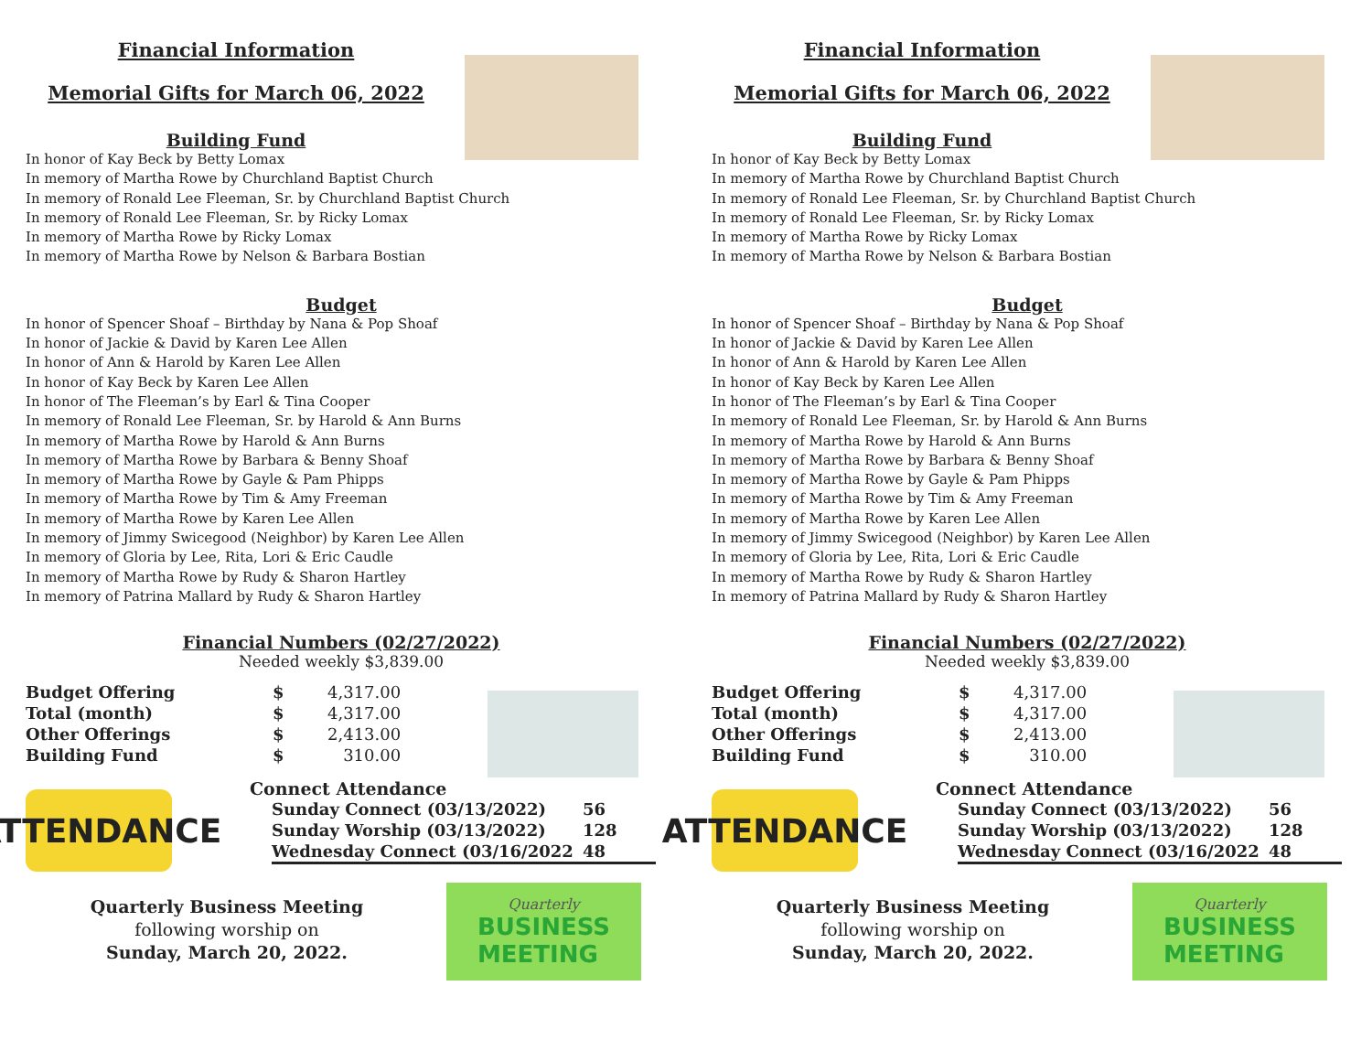Financial Information
Memorial Gifts for March 06, 2022
Building Fund
In honor of Kay Beck by Betty Lomax
In memory of Martha Rowe by Churchland Baptist Church
In memory of Ronald Lee Fleeman, Sr. by Churchland Baptist Church
In memory of Ronald Lee Fleeman, Sr. by Ricky Lomax
In memory of Martha Rowe by Ricky Lomax
In memory of Martha Rowe by Nelson & Barbara Bostian
Budget
In honor of Spencer Shoaf – Birthday by Nana & Pop Shoaf
In honor of Jackie & David by Karen Lee Allen
In honor of Ann & Harold by Karen Lee Allen
In honor of Kay Beck by Karen Lee Allen
In honor of The Fleeman’s by Earl & Tina Cooper
In memory of Ronald Lee Fleeman, Sr. by Harold & Ann Burns
In memory of Martha Rowe by Harold & Ann Burns
In memory of Martha Rowe by Barbara & Benny Shoaf
In memory of Martha Rowe by Gayle & Pam Phipps
In memory of Martha Rowe by Tim & Amy Freeman
In memory of Martha Rowe by Karen Lee Allen
In memory of Jimmy Swicegood (Neighbor) by Karen Lee Allen
In memory of Gloria by Lee, Rita, Lori & Eric Caudle
In memory of Martha Rowe by Rudy & Sharon Hartley
In memory of Patrina Mallard by Rudy & Sharon Hartley
Financial Numbers (02/27/2022)
Needed weekly $3,839.00
| Budget Offering | $ | 4,317.00 |
| Total (month) | $ | 4,317.00 |
| Other Offerings | $ | 2,413.00 |
| Building Fund | $ | 310.00 |
ATTENDANCE
Connect Attendance
| Sunday Connect (03/13/2022) | 56 |
| Sunday Worship (03/13/2022) | 128 |
| Wednesday Connect (03/16/2022 | 48 |
Quarterly Business Meeting
following worship on
Sunday, March 20, 2022.
Quarterly
BUSINESS
MEETING
Financial Information
Memorial Gifts for March 06, 2022
Building Fund
In honor of Kay Beck by Betty Lomax
In memory of Martha Rowe by Churchland Baptist Church
In memory of Ronald Lee Fleeman, Sr. by Churchland Baptist Church
In memory of Ronald Lee Fleeman, Sr. by Ricky Lomax
In memory of Martha Rowe by Ricky Lomax
In memory of Martha Rowe by Nelson & Barbara Bostian
Budget
In honor of Spencer Shoaf – Birthday by Nana & Pop Shoaf
In honor of Jackie & David by Karen Lee Allen
In honor of Ann & Harold by Karen Lee Allen
In honor of Kay Beck by Karen Lee Allen
In honor of The Fleeman’s by Earl & Tina Cooper
In memory of Ronald Lee Fleeman, Sr. by Harold & Ann Burns
In memory of Martha Rowe by Harold & Ann Burns
In memory of Martha Rowe by Barbara & Benny Shoaf
In memory of Martha Rowe by Gayle & Pam Phipps
In memory of Martha Rowe by Tim & Amy Freeman
In memory of Martha Rowe by Karen Lee Allen
In memory of Jimmy Swicegood (Neighbor) by Karen Lee Allen
In memory of Gloria by Lee, Rita, Lori & Eric Caudle
In memory of Martha Rowe by Rudy & Sharon Hartley
In memory of Patrina Mallard by Rudy & Sharon Hartley
Financial Numbers (02/27/2022)
Needed weekly $3,839.00
| Budget Offering | $ | 4,317.00 |
| Total (month) | $ | 4,317.00 |
| Other Offerings | $ | 2,413.00 |
| Building Fund | $ | 310.00 |
ATTENDANCE
Connect Attendance
| Sunday Connect (03/13/2022) | 56 |
| Sunday Worship (03/13/2022) | 128 |
| Wednesday Connect (03/16/2022 | 48 |
Quarterly Business Meeting
following worship on
Sunday, March 20, 2022.
Quarterly
BUSINESS
MEETING